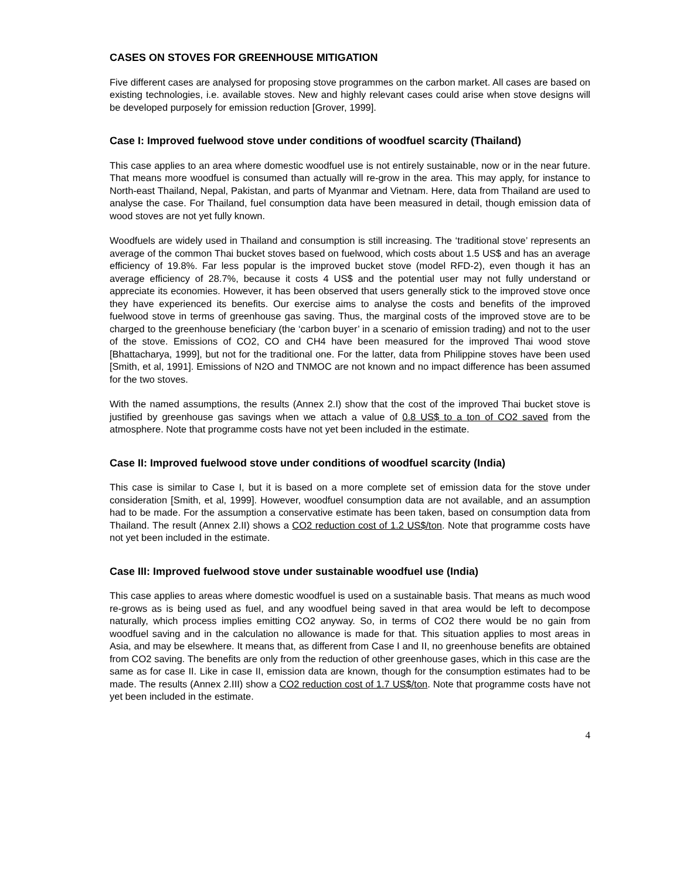CASES ON STOVES FOR GREENHOUSE MITIGATION
Five different cases are analysed for proposing stove programmes on the carbon market. All cases are based on existing technologies, i.e. available stoves. New and highly relevant cases could arise when stove designs will be developed purposely for emission reduction [Grover, 1999].
Case I: Improved fuelwood stove under conditions of woodfuel scarcity (Thailand)
This case applies to an area where domestic woodfuel use is not entirely sustainable, now or in the near future. That means more woodfuel is consumed than actually will re-grow in the area. This may apply, for instance to North-east Thailand, Nepal, Pakistan, and parts of Myanmar and Vietnam. Here, data from Thailand are used to analyse the case. For Thailand, fuel consumption data have been measured in detail, though emission data of wood stoves are not yet fully known.
Woodfuels are widely used in Thailand and consumption is still increasing. The ‘traditional stove’ represents an average of the common Thai bucket stoves based on fuelwood, which costs about 1.5 US$ and has an average efficiency of 19.8%. Far less popular is the improved bucket stove (model RFD-2), even though it has an average efficiency of 28.7%, because it costs 4 US$ and the potential user may not fully understand or appreciate its economies. However, it has been observed that users generally stick to the improved stove once they have experienced its benefits. Our exercise aims to analyse the costs and benefits of the improved fuelwood stove in terms of greenhouse gas saving. Thus, the marginal costs of the improved stove are to be charged to the greenhouse beneficiary (the ‘carbon buyer’ in a scenario of emission trading) and not to the user of the stove. Emissions of CO2, CO and CH4 have been measured for the improved Thai wood stove [Bhattacharya, 1999], but not for the traditional one. For the latter, data from Philippine stoves have been used [Smith, et al, 1991]. Emissions of N2O and TNMOC are not known and no impact difference has been assumed for the two stoves.
With the named assumptions, the results (Annex 2.I) show that the cost of the improved Thai bucket stove is justified by greenhouse gas savings when we attach a value of 0.8 US$ to a ton of CO2 saved from the atmosphere. Note that programme costs have not yet been included in the estimate.
Case II: Improved fuelwood stove under conditions of woodfuel scarcity (India)
This case is similar to Case I, but it is based on a more complete set of emission data for the stove under consideration [Smith, et al, 1999]. However, woodfuel consumption data are not available, and an assumption had to be made. For the assumption a conservative estimate has been taken, based on consumption data from Thailand. The result (Annex 2.II) shows a CO2 reduction cost of 1.2 US$/ton. Note that programme costs have not yet been included in the estimate.
Case III: Improved fuelwood stove under sustainable woodfuel use (India)
This case applies to areas where domestic woodfuel is used on a sustainable basis. That means as much wood re-grows as is being used as fuel, and any woodfuel being saved in that area would be left to decompose naturally, which process implies emitting CO2 anyway. So, in terms of CO2 there would be no gain from woodfuel saving and in the calculation no allowance is made for that. This situation applies to most areas in Asia, and may be elsewhere. It means that, as different from Case I and II, no greenhouse benefits are obtained from CO2 saving. The benefits are only from the reduction of other greenhouse gases, which in this case are the same as for case II. Like in case II, emission data are known, though for the consumption estimates had to be made. The results (Annex 2.III) show a CO2 reduction cost of 1.7 US$/ton. Note that programme costs have not yet been included in the estimate.
4